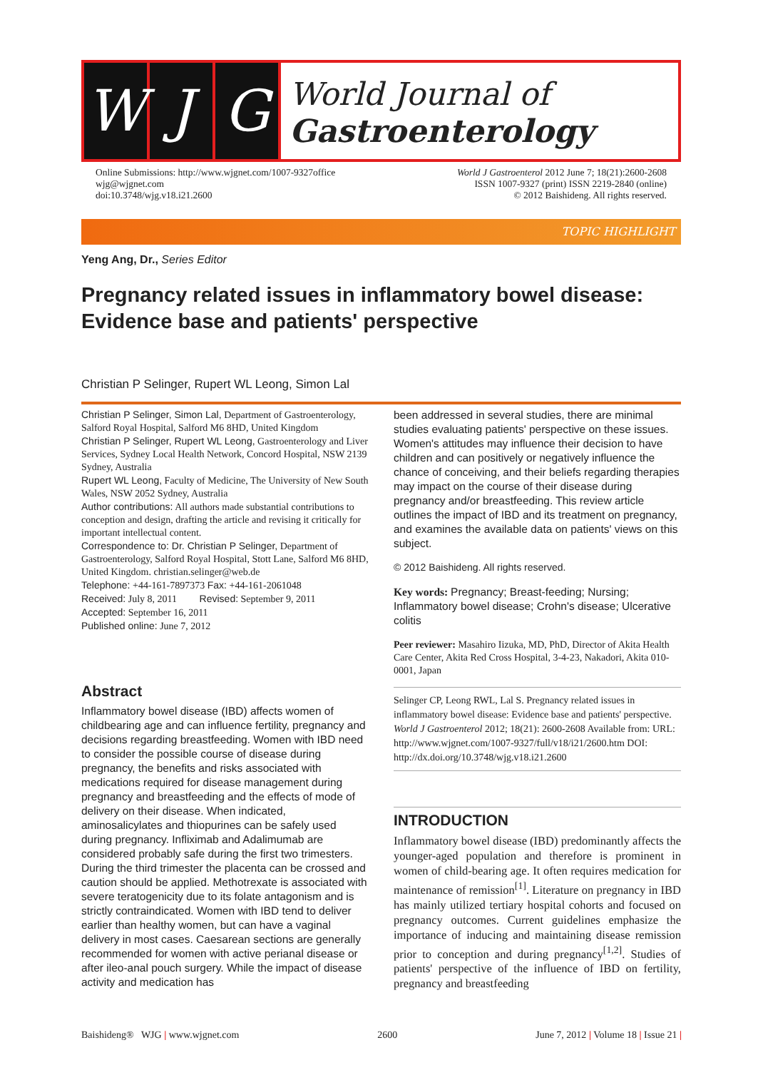W J G
World Journal of
Gastroenterology
Online Submissions: http://www.wjgnet.com/1007-9327office
wjg@wjgnet.com
doi:10.3748/wjg.v18.i21.2600
World J Gastroenterol 2012 June 7; 18(21):2600-2608
ISSN 1007-9327 (print) ISSN 2219-2840 (online)
© 2012 Baishideng. All rights reserved.
TOPIC HIGHLIGHT
Yeng Ang, Dr., Series Editor
Pregnancy related issues in inflammatory bowel disease: Evidence base and patients' perspective
Christian P Selinger, Rupert WL Leong, Simon Lal
Christian P Selinger, Simon Lal, Department of Gastroenterology, Salford Royal Hospital, Salford M6 8HD, United Kingdom
Christian P Selinger, Rupert WL Leong, Gastroenterology and Liver Services, Sydney Local Health Network, Concord Hospital, NSW 2139 Sydney, Australia
Rupert WL Leong, Faculty of Medicine, The University of New South Wales, NSW 2052 Sydney, Australia
Author contributions: All authors made substantial contributions to conception and design, drafting the article and revising it critically for important intellectual content.
Correspondence to: Dr. Christian P Selinger, Department of Gastroenterology, Salford Royal Hospital, Stott Lane, Salford M6 8HD, United Kingdom. christian.selinger@web.de
Telephone: +44-161-7897373 Fax: +44-161-2061048
Received: July 8, 2011 Revised: September 9, 2011
Accepted: September 16, 2011
Published online: June 7, 2012
Abstract
Inflammatory bowel disease (IBD) affects women of childbearing age and can influence fertility, pregnancy and decisions regarding breastfeeding. Women with IBD need to consider the possible course of disease during pregnancy, the benefits and risks associated with medications required for disease management during pregnancy and breastfeeding and the effects of mode of delivery on their disease. When indicated, aminosalicylates and thiopurines can be safely used during pregnancy. Infliximab and Adalimumab are considered probably safe during the first two trimesters. During the third trimester the placenta can be crossed and caution should be applied. Methotrexate is associated with severe teratogenicity due to its folate antagonism and is strictly contraindicated. Women with IBD tend to deliver earlier than healthy women, but can have a vaginal delivery in most cases. Caesarean sections are generally recommended for women with active perianal disease or after ileo-anal pouch surgery. While the impact of disease activity and medication has
been addressed in several studies, there are minimal studies evaluating patients' perspective on these issues. Women's attitudes may influence their decision to have children and can positively or negatively influence the chance of conceiving, and their beliefs regarding therapies may impact on the course of their disease during pregnancy and/or breastfeeding. This review article outlines the impact of IBD and its treatment on pregnancy, and examines the available data on patients' views on this subject.
© 2012 Baishideng. All rights reserved.
Key words: Pregnancy; Breast-feeding; Nursing; Inflammatory bowel disease; Crohn's disease; Ulcerative colitis
Peer reviewer: Masahiro Iizuka, MD, PhD, Director of Akita Health Care Center, Akita Red Cross Hospital, 3-4-23, Nakadori, Akita 010-0001, Japan
Selinger CP, Leong RWL, Lal S. Pregnancy related issues in inflammatory bowel disease: Evidence base and patients' perspective. World J Gastroenterol 2012; 18(21): 2600-2608 Available from: URL: http://www.wjgnet.com/1007-9327/full/v18/i21/2600.htm DOI: http://dx.doi.org/10.3748/wjg.v18.i21.2600
INTRODUCTION
Inflammatory bowel disease (IBD) predominantly affects the younger-aged population and therefore is prominent in women of child-bearing age. It often requires medication for maintenance of remission<sup>[1]</sup>. Literature on pregnancy in IBD has mainly utilized tertiary hospital cohorts and focused on pregnancy outcomes. Current guidelines emphasize the importance of inducing and maintaining disease remission prior to conception and during pregnancy<sup>[1,2]</sup>. Studies of patients' perspective of the influence of IBD on fertility, pregnancy and breastfeeding
Baishideng® WJG | www.wjgnet.com 2600 June 7, 2012 | Volume 18 | Issue 21 |